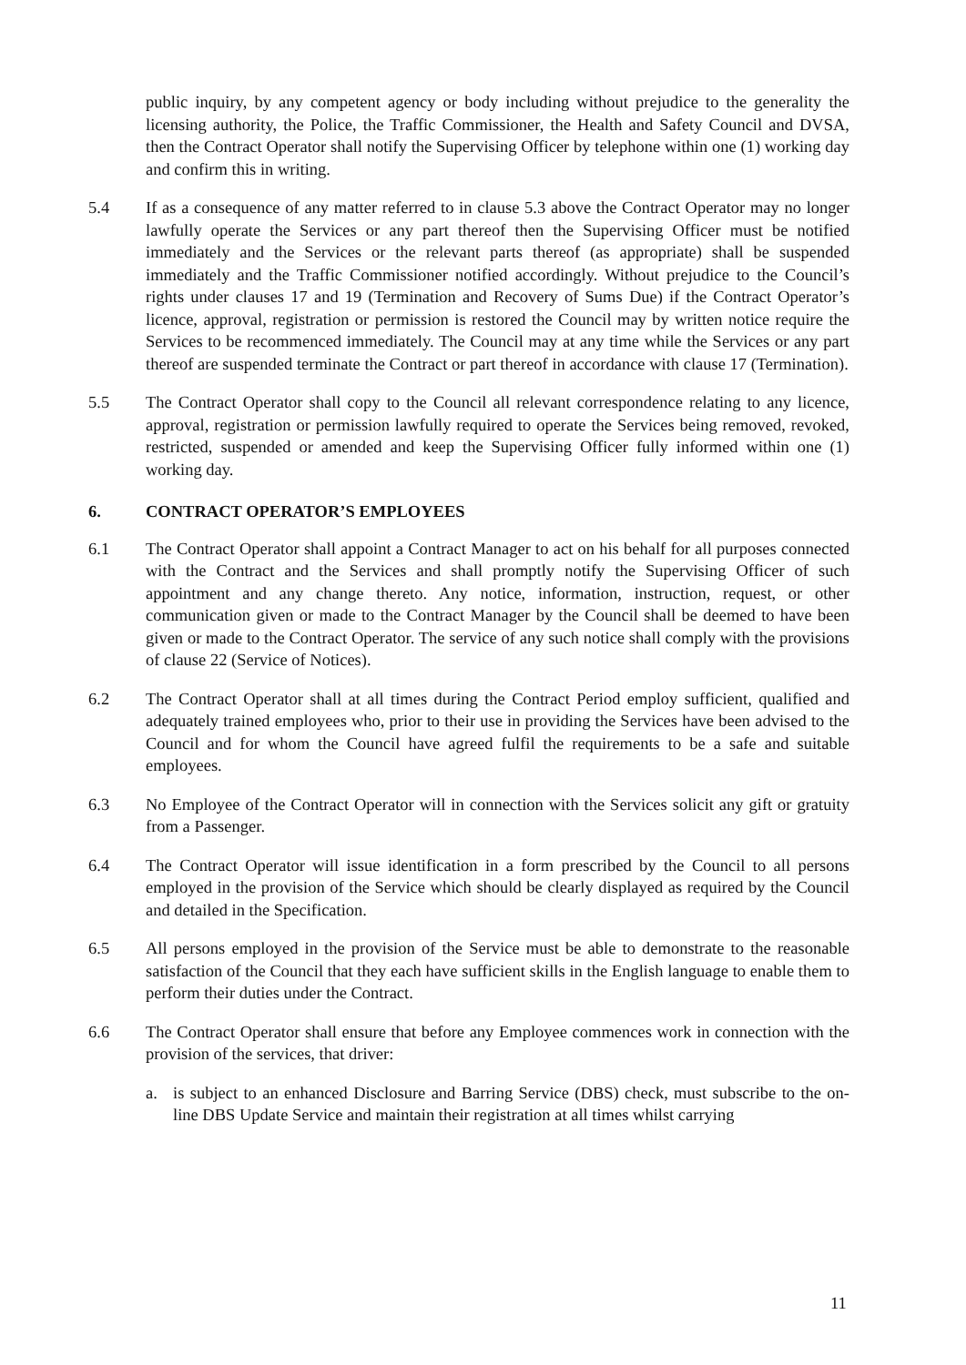public inquiry, by any competent agency or body including without prejudice to the generality the licensing authority, the Police, the Traffic Commissioner, the Health and Safety Council and DVSA, then the Contract Operator shall notify the Supervising Officer by telephone within one (1) working day and confirm this in writing.
5.4 If as a consequence of any matter referred to in clause 5.3 above the Contract Operator may no longer lawfully operate the Services or any part thereof then the Supervising Officer must be notified immediately and the Services or the relevant parts thereof (as appropriate) shall be suspended immediately and the Traffic Commissioner notified accordingly. Without prejudice to the Council’s rights under clauses 17 and 19 (Termination and Recovery of Sums Due) if the Contract Operator’s licence, approval, registration or permission is restored the Council may by written notice require the Services to be recommenced immediately. The Council may at any time while the Services or any part thereof are suspended terminate the Contract or part thereof in accordance with clause 17 (Termination).
5.5 The Contract Operator shall copy to the Council all relevant correspondence relating to any licence, approval, registration or permission lawfully required to operate the Services being removed, revoked, restricted, suspended or amended and keep the Supervising Officer fully informed within one (1) working day.
6. CONTRACT OPERATOR’S EMPLOYEES
6.1 The Contract Operator shall appoint a Contract Manager to act on his behalf for all purposes connected with the Contract and the Services and shall promptly notify the Supervising Officer of such appointment and any change thereto. Any notice, information, instruction, request, or other communication given or made to the Contract Manager by the Council shall be deemed to have been given or made to the Contract Operator. The service of any such notice shall comply with the provisions of clause 22 (Service of Notices).
6.2 The Contract Operator shall at all times during the Contract Period employ sufficient, qualified and adequately trained employees who, prior to their use in providing the Services have been advised to the Council and for whom the Council have agreed fulfil the requirements to be a safe and suitable employees.
6.3 No Employee of the Contract Operator will in connection with the Services solicit any gift or gratuity from a Passenger.
6.4 The Contract Operator will issue identification in a form prescribed by the Council to all persons employed in the provision of the Service which should be clearly displayed as required by the Council and detailed in the Specification.
6.5 All persons employed in the provision of the Service must be able to demonstrate to the reasonable satisfaction of the Council that they each have sufficient skills in the English language to enable them to perform their duties under the Contract.
6.6 The Contract Operator shall ensure that before any Employee commences work in connection with the provision of the services, that driver:
a. is subject to an enhanced Disclosure and Barring Service (DBS) check, must subscribe to the on-line DBS Update Service and maintain their registration at all times whilst carrying
11